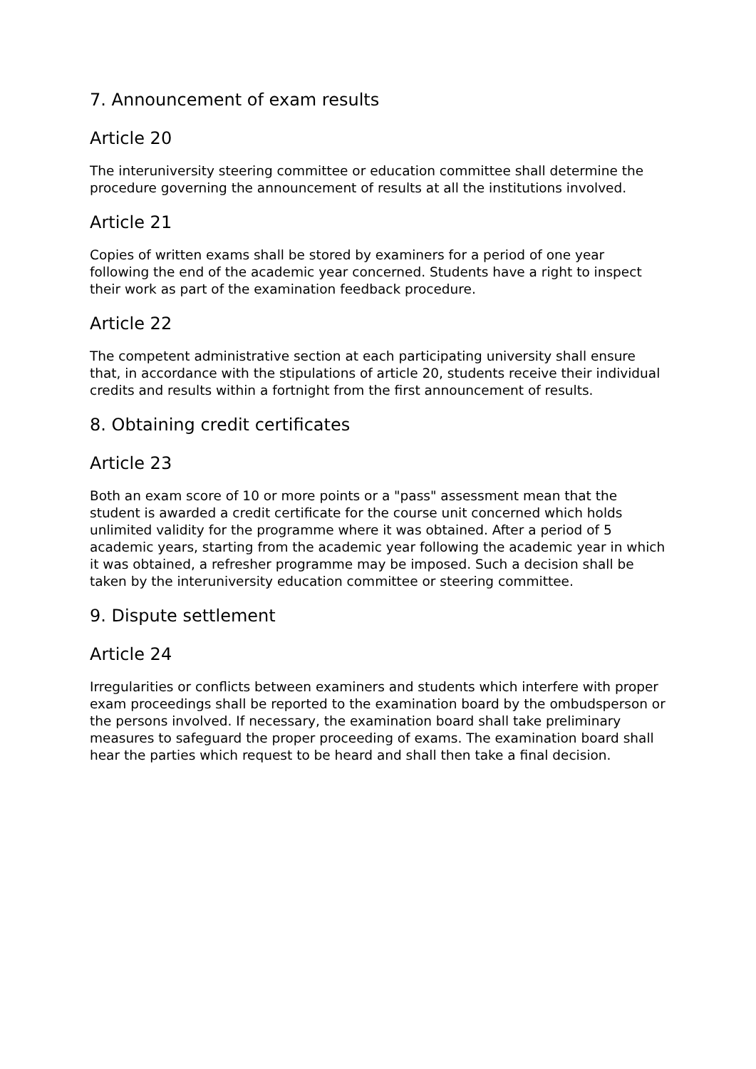7. Announcement of exam results
Article 20
The interuniversity steering committee or education committee shall determine the procedure governing the announcement of results at all the institutions involved.
Article 21
Copies of written exams shall be stored by examiners for a period of one year following the end of the academic year concerned. Students have a right to inspect their work as part of the examination feedback procedure.
Article 22
The competent administrative section at each participating university shall ensure that, in accordance with the stipulations of article 20, students receive their individual credits and results within a fortnight from the first announcement of results.
8. Obtaining credit certificates
Article 23
Both an exam score of 10 or more points or a "pass" assessment mean that the student is awarded a credit certificate for the course unit concerned which holds unlimited validity for the programme where it was obtained. After a period of 5 academic years, starting from the academic year following the academic year in which it was obtained, a refresher programme may be imposed. Such a decision shall be taken by the interuniversity education committee or steering committee.
9. Dispute settlement
Article 24
Irregularities or conflicts between examiners and students which interfere with proper exam proceedings shall be reported to the examination board by the ombudsperson or the persons involved. If necessary, the examination board shall take preliminary measures to safeguard the proper proceeding of exams. The examination board shall hear the parties which request to be heard and shall then take a final decision.